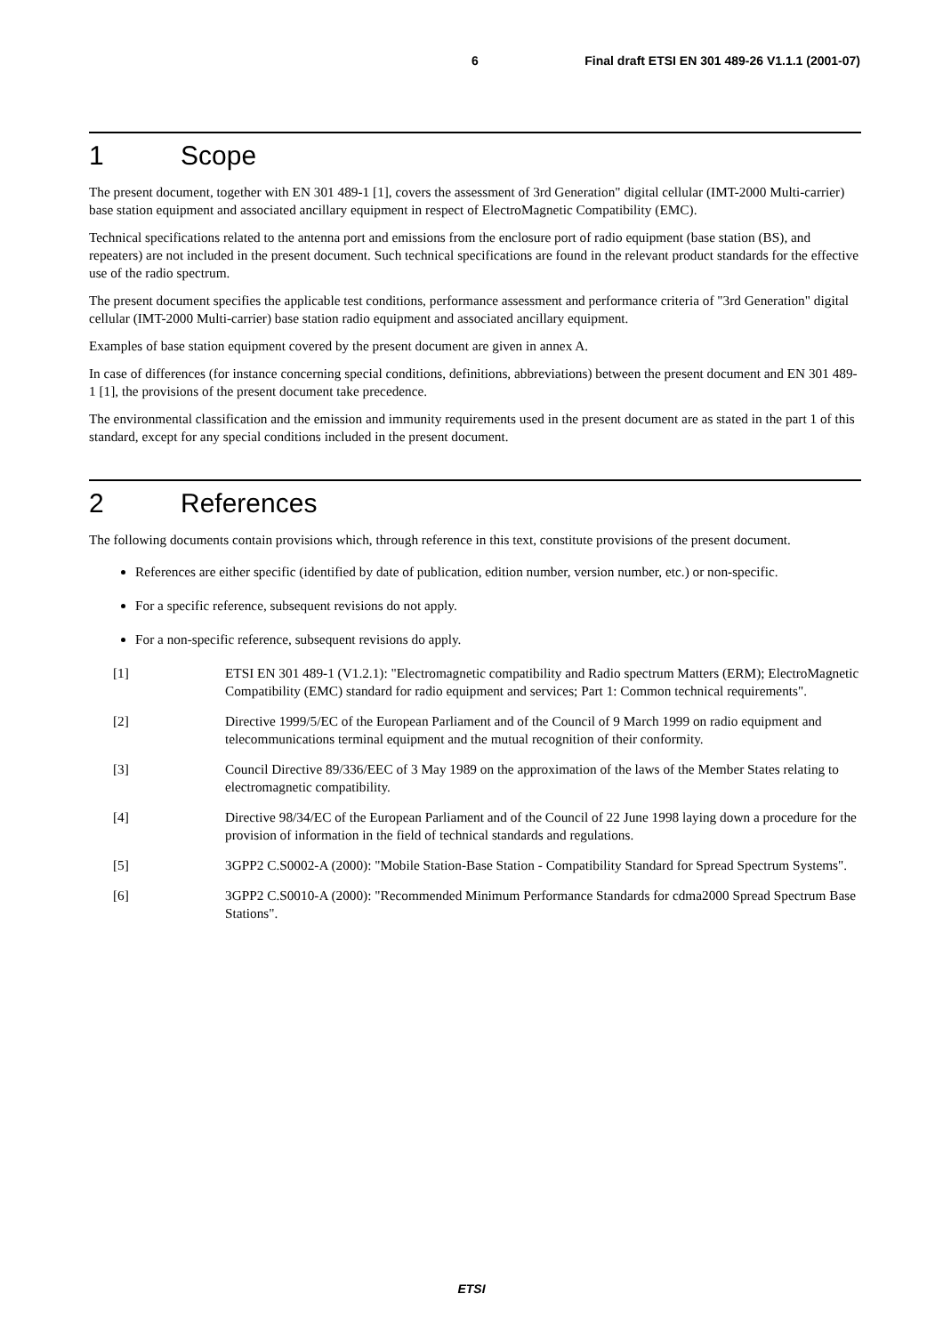6 Final draft ETSI EN 301 489-26 V1.1.1 (2001-07)
1 Scope
The present document, together with EN 301 489-1 [1], covers the assessment of 3rd Generation" digital cellular (IMT-2000 Multi-carrier) base station equipment and associated ancillary equipment in respect of ElectroMagnetic Compatibility (EMC).
Technical specifications related to the antenna port and emissions from the enclosure port of radio equipment (base station (BS), and repeaters) are not included in the present document. Such technical specifications are found in the relevant product standards for the effective use of the radio spectrum.
The present document specifies the applicable test conditions, performance assessment and performance criteria of "3rd Generation" digital cellular (IMT-2000 Multi-carrier) base station radio equipment and associated ancillary equipment.
Examples of base station equipment covered by the present document are given in annex A.
In case of differences (for instance concerning special conditions, definitions, abbreviations) between the present document and EN 301 489-1 [1], the provisions of the present document take precedence.
The environmental classification and the emission and immunity requirements used in the present document are as stated in the part 1 of this standard, except for any special conditions included in the present document.
2 References
The following documents contain provisions which, through reference in this text, constitute provisions of the present document.
References are either specific (identified by date of publication, edition number, version number, etc.) or non-specific.
For a specific reference, subsequent revisions do not apply.
For a non-specific reference, subsequent revisions do apply.
[1] ETSI EN 301 489-1 (V1.2.1): "Electromagnetic compatibility and Radio spectrum Matters (ERM); ElectroMagnetic Compatibility (EMC) standard for radio equipment and services; Part 1: Common technical requirements".
[2] Directive 1999/5/EC of the European Parliament and of the Council of 9 March 1999 on radio equipment and telecommunications terminal equipment and the mutual recognition of their conformity.
[3] Council Directive 89/336/EEC of 3 May 1989 on the approximation of the laws of the Member States relating to electromagnetic compatibility.
[4] Directive 98/34/EC of the European Parliament and of the Council of 22 June 1998 laying down a procedure for the provision of information in the field of technical standards and regulations.
[5] 3GPP2 C.S0002-A (2000): "Mobile Station-Base Station - Compatibility Standard for Spread Spectrum Systems".
[6] 3GPP2 C.S0010-A (2000): "Recommended Minimum Performance Standards for cdma2000 Spread Spectrum Base Stations".
ETSI